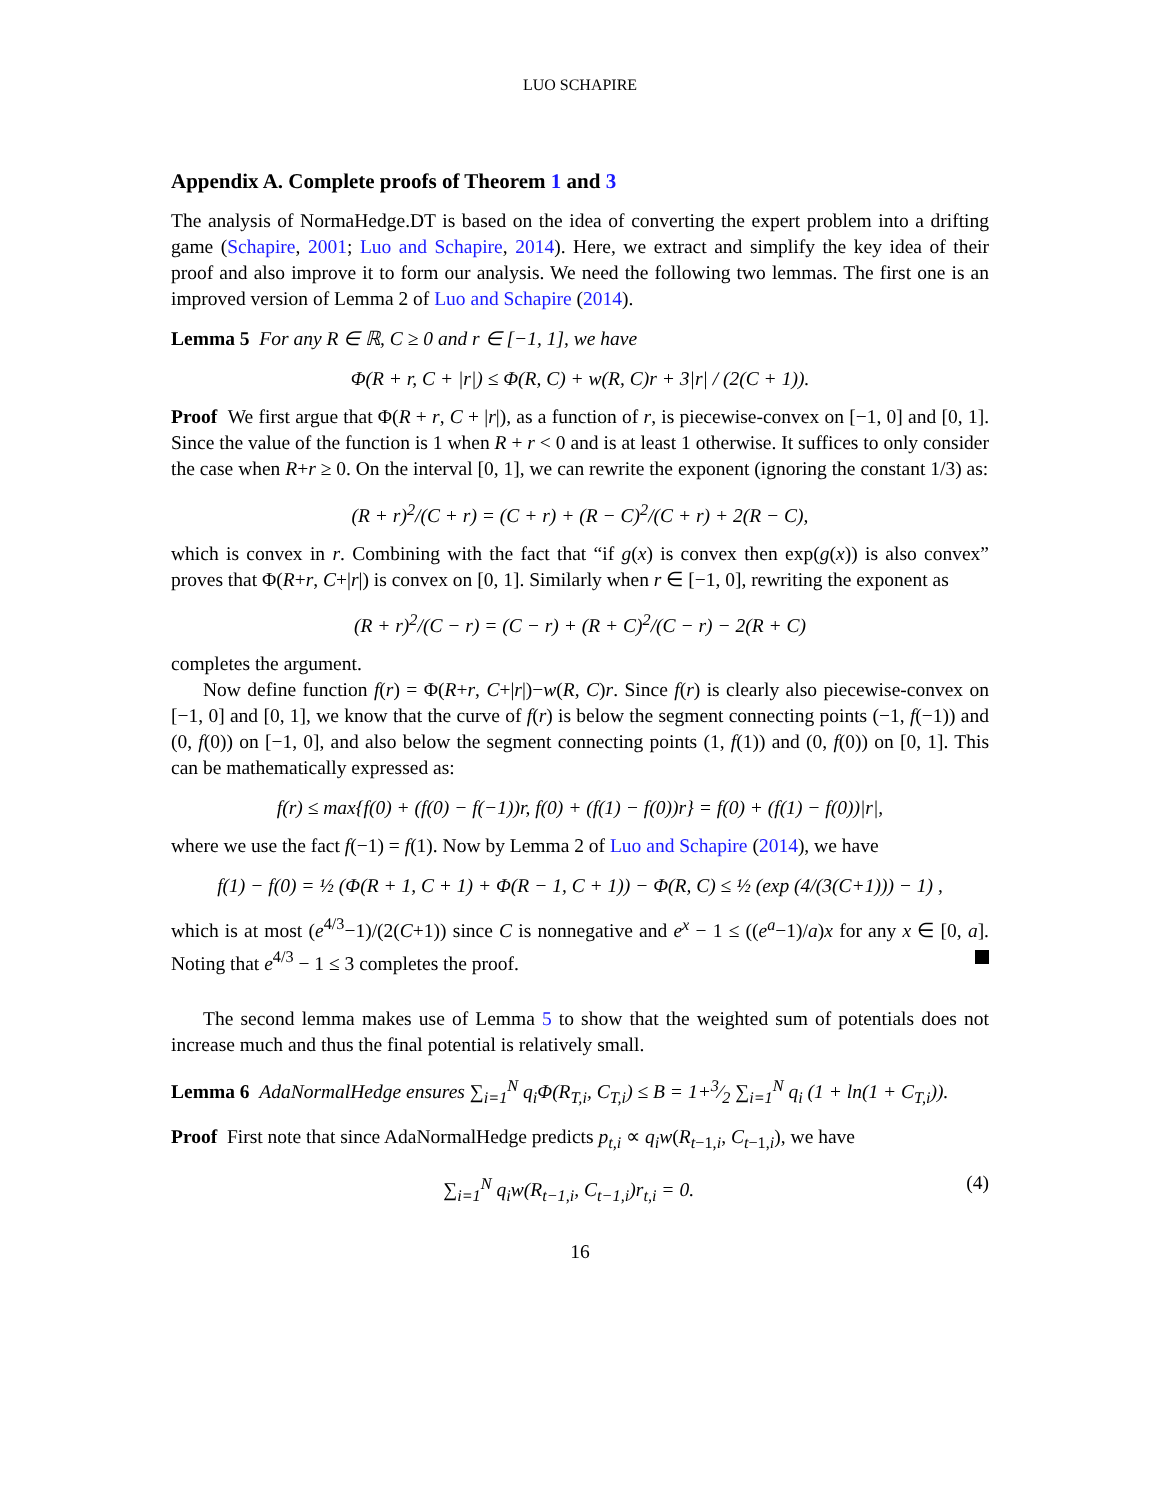LUO SCHAPIRE
Appendix A. Complete proofs of Theorem 1 and 3
The analysis of NormaHedge.DT is based on the idea of converting the expert problem into a drifting game (Schapire, 2001; Luo and Schapire, 2014). Here, we extract and simplify the key idea of their proof and also improve it to form our analysis. We need the following two lemmas. The first one is an improved version of Lemma 2 of Luo and Schapire (2014).
Lemma 5 For any R ∈ ℝ, C ≥ 0 and r ∈ [−1, 1], we have
Φ(R + r, C + |r|) ≤ Φ(R, C) + w(R, C)r + 3|r| / (2(C + 1)).
Proof We first argue that Φ(R + r, C + |r|), as a function of r, is piecewise-convex on [−1, 0] and [0, 1]. Since the value of the function is 1 when R + r < 0 and is at least 1 otherwise. It suffices to only consider the case when R+r ≥ 0. On the interval [0, 1], we can rewrite the exponent (ignoring the constant 1/3) as:
(R + r)<sup>2</sup>/(C + r) = (C + r) + (R − C)<sup>2</sup>/(C + r) + 2(R − C),
which is convex in r. Combining with the fact that “if g(x) is convex then exp(g(x)) is also convex” proves that Φ(R+r, C+|r|) is convex on [0, 1]. Similarly when r ∈ [−1, 0], rewriting the exponent as
(R + r)<sup>2</sup>/(C − r) = (C − r) + (R + C)<sup>2</sup>/(C − r) − 2(R + C)
completes the argument.
Now define function f(r) = Φ(R+r, C+|r|)−w(R, C)r. Since f(r) is clearly also piecewise-convex on [−1, 0] and [0, 1], we know that the curve of f(r) is below the segment connecting points (−1, f(−1)) and (0, f(0)) on [−1, 0], and also below the segment connecting points (1, f(1)) and (0, f(0)) on [0, 1]. This can be mathematically expressed as:
f(r) ≤ max{f(0) + (f(0) − f(−1))r, f(0) + (f(1) − f(0))r} = f(0) + (f(1) − f(0))|r|,
where we use the fact f(−1) = f(1). Now by Lemma 2 of Luo and Schapire (2014), we have
f(1) − f(0) = ½ (Φ(R + 1, C + 1) + Φ(R − 1, C + 1)) − Φ(R, C) ≤ ½ (exp (4/(3(C+1))) − 1) ,
which is at most (e<sup>4/3</sup>−1)/(2(C+1)) since C is nonnegative and e<sup>x</sup> − 1 ≤ ((e<sup>a</sup>−1)/a)x for any x ∈ [0, a]. Noting that e<sup>4/3</sup> − 1 ≤ 3 completes the proof.
The second lemma makes use of Lemma 5 to show that the weighted sum of potentials does not increase much and thus the final potential is relatively small.
Lemma 6 AdaNormalHedge ensures ∑<sub>i=1</sub><sup>N</sup> q<sub>i</sub>Φ(R<sub>T,i</sub>, C<sub>T,i</sub>) ≤ B = 1+3⁄2 ∑<sub>i=1</sub><sup>N</sup> q<sub>i</sub> (1 + ln(1 + C<sub>T,i</sub>)).
Proof First note that since AdaNormalHedge predicts p<sub>t,i</sub> ∝ q<sub>i</sub>w(R<sub>t−1,i</sub>, C<sub>t−1,i</sub>), we have
∑<sub>i=1</sub><sup>N</sup> q<sub>i</sub>w(R<sub>t−1,i</sub>, C<sub>t−1,i</sub>)r<sub>t,i</sub> = 0. (4)
16